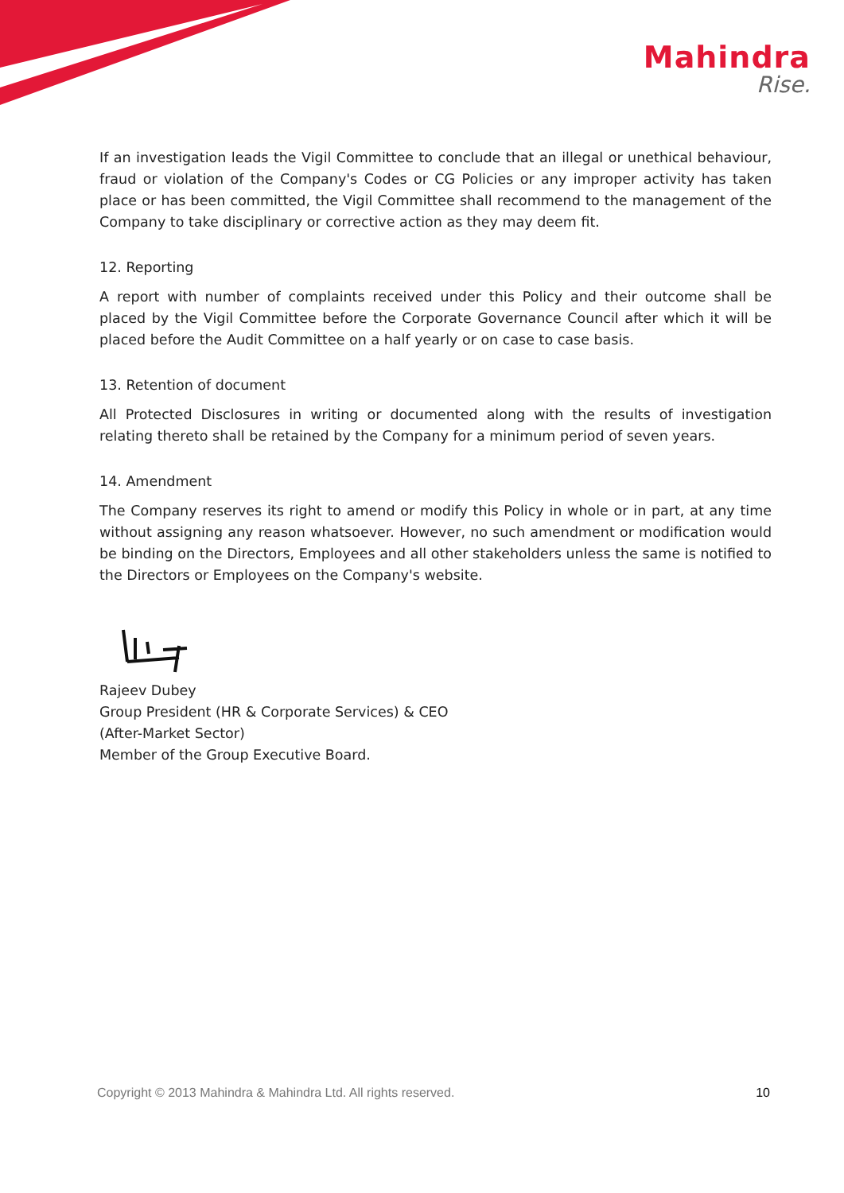Mahindra
Rise.
If an investigation leads the Vigil Committee to conclude that an illegal or unethical behaviour, fraud or violation of the Company's Codes or CG Policies or any improper activity has taken place or has been committed, the Vigil Committee shall recommend to the management of the Company to take disciplinary or corrective action as they may deem fit.
12. Reporting
A report with number of complaints received under this Policy and their outcome shall be placed by the Vigil Committee before the Corporate Governance Council after which it will be placed before the Audit Committee on a half yearly or on case to case basis.
13. Retention of document
All Protected Disclosures in writing or documented along with the results of investigation relating thereto shall be retained by the Company for a minimum period of seven years.
14. Amendment
The Company reserves its right to amend or modify this Policy in whole or in part, at any time without assigning any reason whatsoever. However, no such amendment or modification would be binding on the Directors, Employees and all other stakeholders unless the same is notified to the Directors or Employees on the Company's website.
Rajeev Dubey
Group President (HR & Corporate Services) & CEO
(After-Market Sector)
Member of the Group Executive Board.
Copyright © 2013 Mahindra & Mahindra Ltd. All rights reserved. 10